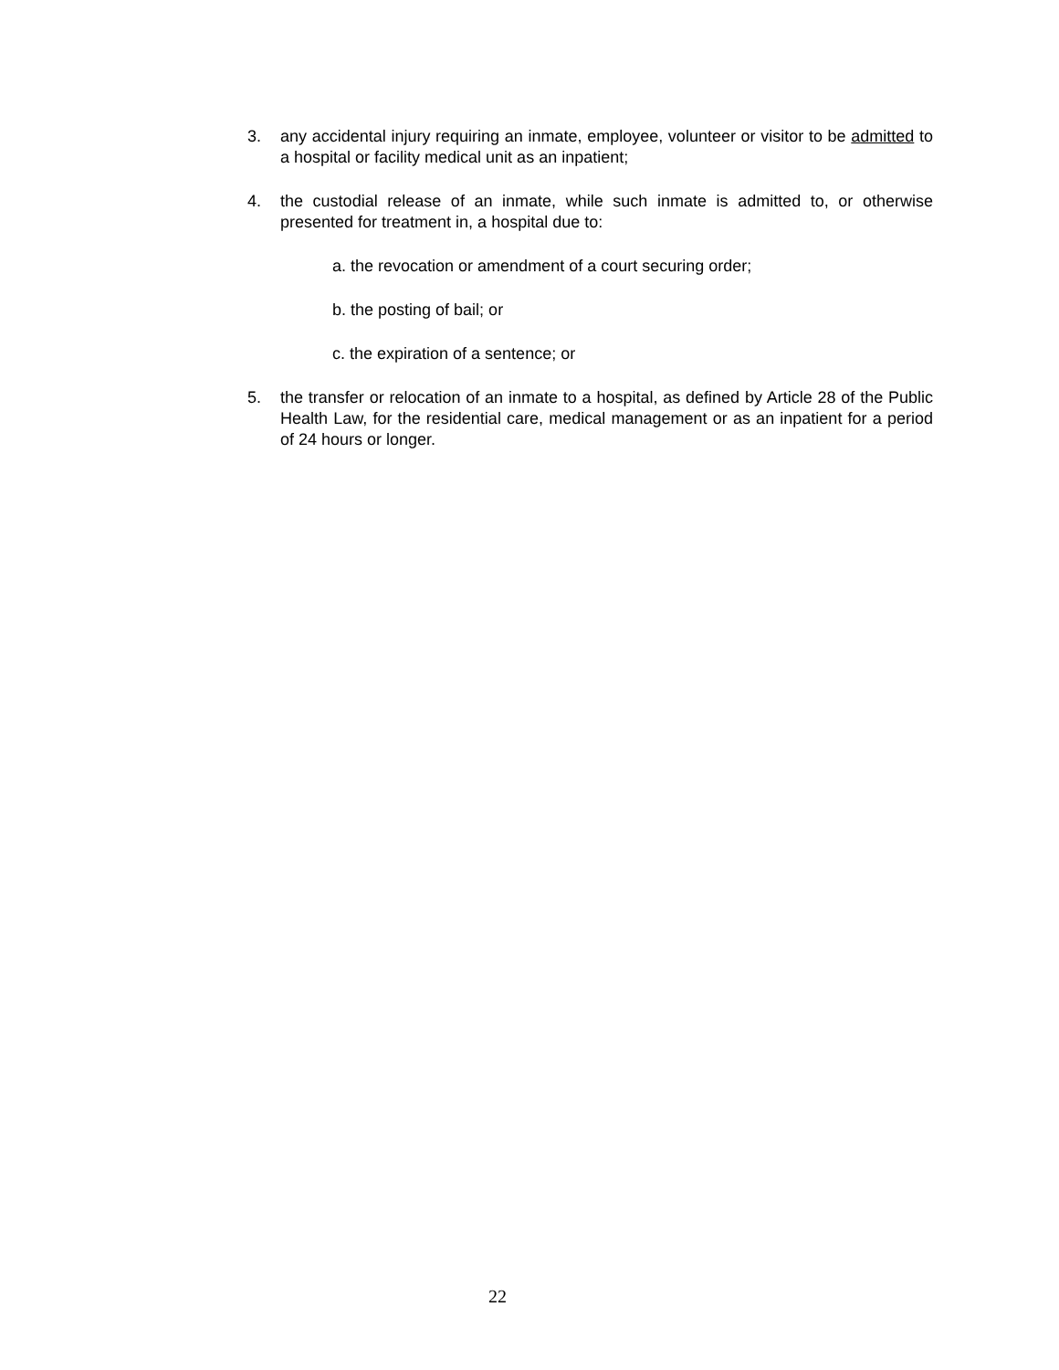3. any accidental injury requiring an inmate, employee, volunteer or visitor to be admitted to a hospital or facility medical unit as an inpatient;
4. the custodial release of an inmate, while such inmate is admitted to, or otherwise presented for treatment in, a hospital due to:
a. the revocation or amendment of a court securing order;
b. the posting of bail; or
c. the expiration of a sentence; or
5. the transfer or relocation of an inmate to a hospital, as defined by Article 28 of the Public Health Law, for the residential care, medical management or as an inpatient for a period of 24 hours or longer.
22